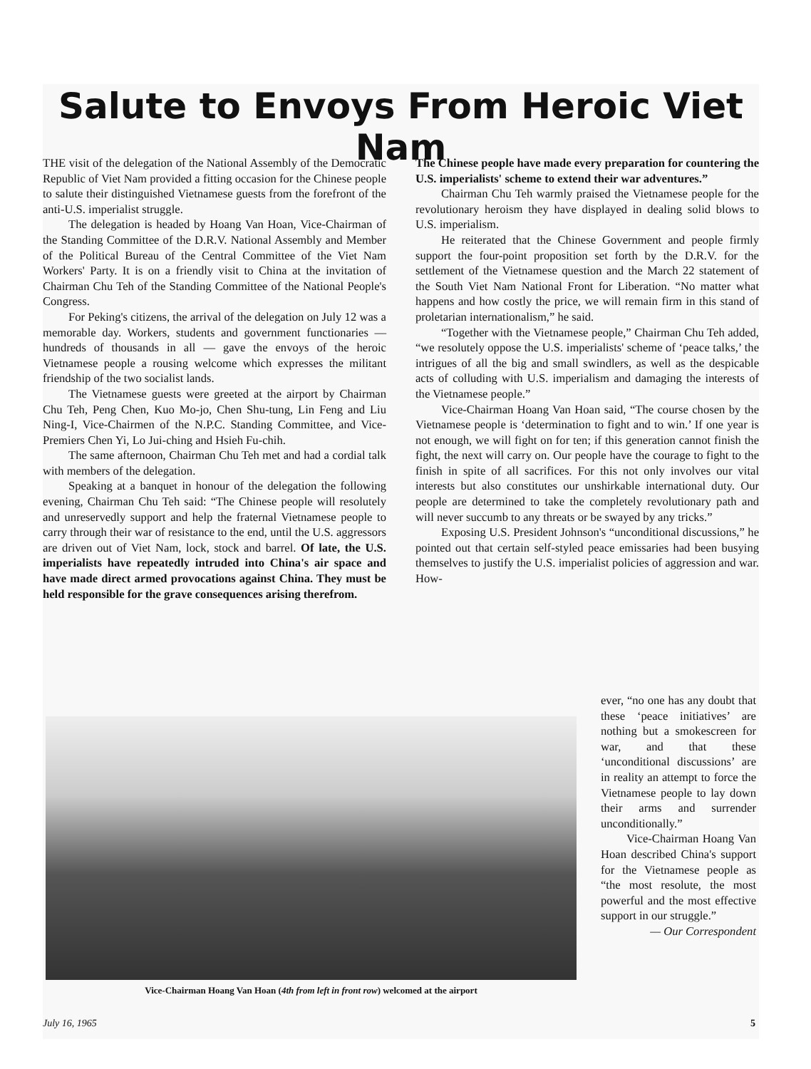Salute to Envoys From Heroic Viet Nam
THE visit of the delegation of the National Assembly of the Democratic Republic of Viet Nam provided a fitting occasion for the Chinese people to salute their distinguished Vietnamese guests from the forefront of the anti-U.S. imperialist struggle.
The delegation is headed by Hoang Van Hoan, Vice-Chairman of the Standing Committee of the D.R.V. National Assembly and Member of the Political Bureau of the Central Committee of the Viet Nam Workers' Party. It is on a friendly visit to China at the invitation of Chairman Chu Teh of the Standing Committee of the National People's Congress.
For Peking's citizens, the arrival of the delegation on July 12 was a memorable day. Workers, students and government functionaries — hundreds of thousands in all — gave the envoys of the heroic Vietnamese people a rousing welcome which expresses the militant friendship of the two socialist lands.
The Vietnamese guests were greeted at the airport by Chairman Chu Teh, Peng Chen, Kuo Mo-jo, Chen Shu-tung, Lin Feng and Liu Ning-I, Vice-Chairmen of the N.P.C. Standing Committee, and Vice-Premiers Chen Yi, Lo Jui-ching and Hsieh Fu-chih.
The same afternoon, Chairman Chu Teh met and had a cordial talk with members of the delegation.
Speaking at a banquet in honour of the delegation the following evening, Chairman Chu Teh said: “The Chinese people will resolutely and unreservedly support and help the fraternal Vietnamese people to carry through their war of resistance to the end, until the U.S. aggressors are driven out of Viet Nam, lock, stock and barrel. Of late, the U.S. imperialists have repeatedly intruded into China's air space and have made direct armed provocations against China. They must be held responsible for the grave consequences arising therefrom.
The Chinese people have made every preparation for countering the U.S. imperialists' scheme to extend their war adventures.”
Chairman Chu Teh warmly praised the Vietnamese people for the revolutionary heroism they have displayed in dealing solid blows to U.S. imperialism.
He reiterated that the Chinese Government and people firmly support the four-point proposition set forth by the D.R.V. for the settlement of the Vietnamese question and the March 22 statement of the South Viet Nam National Front for Liberation. “No matter what happens and how costly the price, we will remain firm in this stand of proletarian internationalism,” he said.
“Together with the Vietnamese people,” Chairman Chu Teh added, “we resolutely oppose the U.S. imperialists' scheme of ‘peace talks,’ the intrigues of all the big and small swindlers, as well as the despicable acts of colluding with U.S. imperialism and damaging the interests of the Vietnamese people.”
Vice-Chairman Hoang Van Hoan said, “The course chosen by the Vietnamese people is ‘determination to fight and to win.’ If one year is not enough, we will fight on for ten; if this generation cannot finish the fight, the next will carry on. Our people have the courage to fight to the finish in spite of all sacrifices. For this not only involves our vital interests but also constitutes our unshirkable international duty. Our people are determined to take the completely revolutionary path and will never succumb to any threats or be swayed by any tricks.”
Exposing U.S. President Johnson's “unconditional discussions,” he pointed out that certain self-styled peace emissaries had been busying themselves to justify the U.S. imperialist policies of aggression and war. How-
Vice-Chairman Hoang Van Hoan (4th from left in front row) welcomed at the airport
ever, “no one has any doubt that these ‘peace initiatives’ are nothing but a smokescreen for war, and that these ‘unconditional discussions’ are in reality an attempt to force the Vietnamese people to lay down their arms and surrender unconditionally.”
Vice-Chairman Hoang Van Hoan described China's support for the Vietnamese people as “the most resolute, the most powerful and the most effective support in our struggle.”
— Our Correspondent
July 16, 1965 5